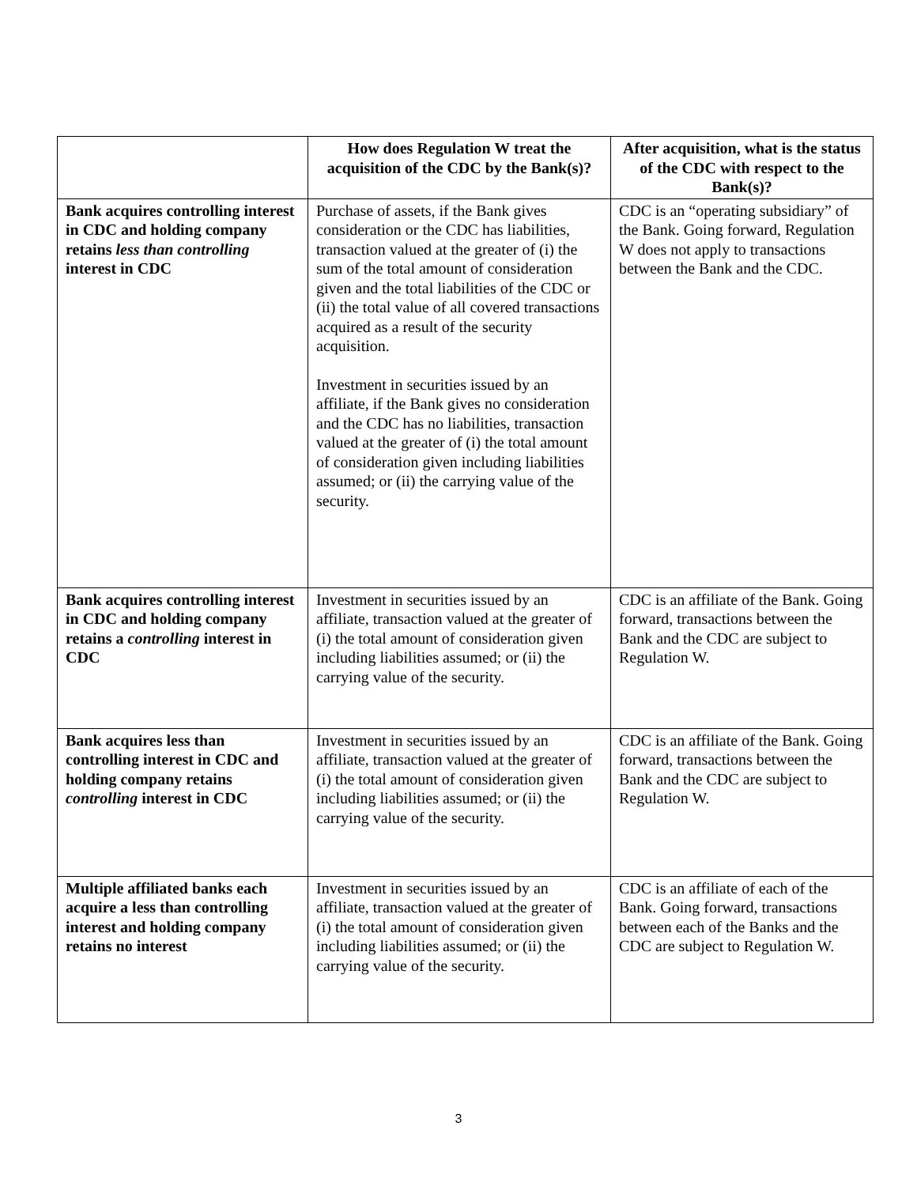| | How does Regulation W treat the acquisition of the CDC by the Bank(s)? | After acquisition, what is the status of the CDC with respect to the Bank(s)? |
| --- | --- | --- |
| Bank acquires controlling interest in CDC and holding company retains less than controlling interest in CDC | Purchase of assets, if the Bank gives consideration or the CDC has liabilities, transaction valued at the greater of (i) the sum of the total amount of consideration given and the total liabilities of the CDC or (ii) the total value of all covered transactions acquired as a result of the security acquisition. Investment in securities issued by an affiliate, if the Bank gives no consideration and the CDC has no liabilities, transaction valued at the greater of (i) the total amount of consideration given including liabilities assumed; or (ii) the carrying value of the security. | CDC is an “operating subsidiary” of the Bank. Going forward, Regulation W does not apply to transactions between the Bank and the CDC. |
| Bank acquires controlling interest in CDC and holding company retains a controlling interest in CDC | Investment in securities issued by an affiliate, transaction valued at the greater of (i) the total amount of consideration given including liabilities assumed; or (ii) the carrying value of the security. | CDC is an affiliate of the Bank. Going forward, transactions between the Bank and the CDC are subject to Regulation W. |
| Bank acquires less than controlling interest in CDC and holding company retains controlling interest in CDC | Investment in securities issued by an affiliate, transaction valued at the greater of (i) the total amount of consideration given including liabilities assumed; or (ii) the carrying value of the security. | CDC is an affiliate of the Bank. Going forward, transactions between the Bank and the CDC are subject to Regulation W. |
| Multiple affiliated banks each acquire a less than controlling interest and holding company retains no interest | Investment in securities issued by an affiliate, transaction valued at the greater of (i) the total amount of consideration given including liabilities assumed; or (ii) the carrying value of the security. | CDC is an affiliate of each of the Bank. Going forward, transactions between each of the Banks and the CDC are subject to Regulation W. |
3